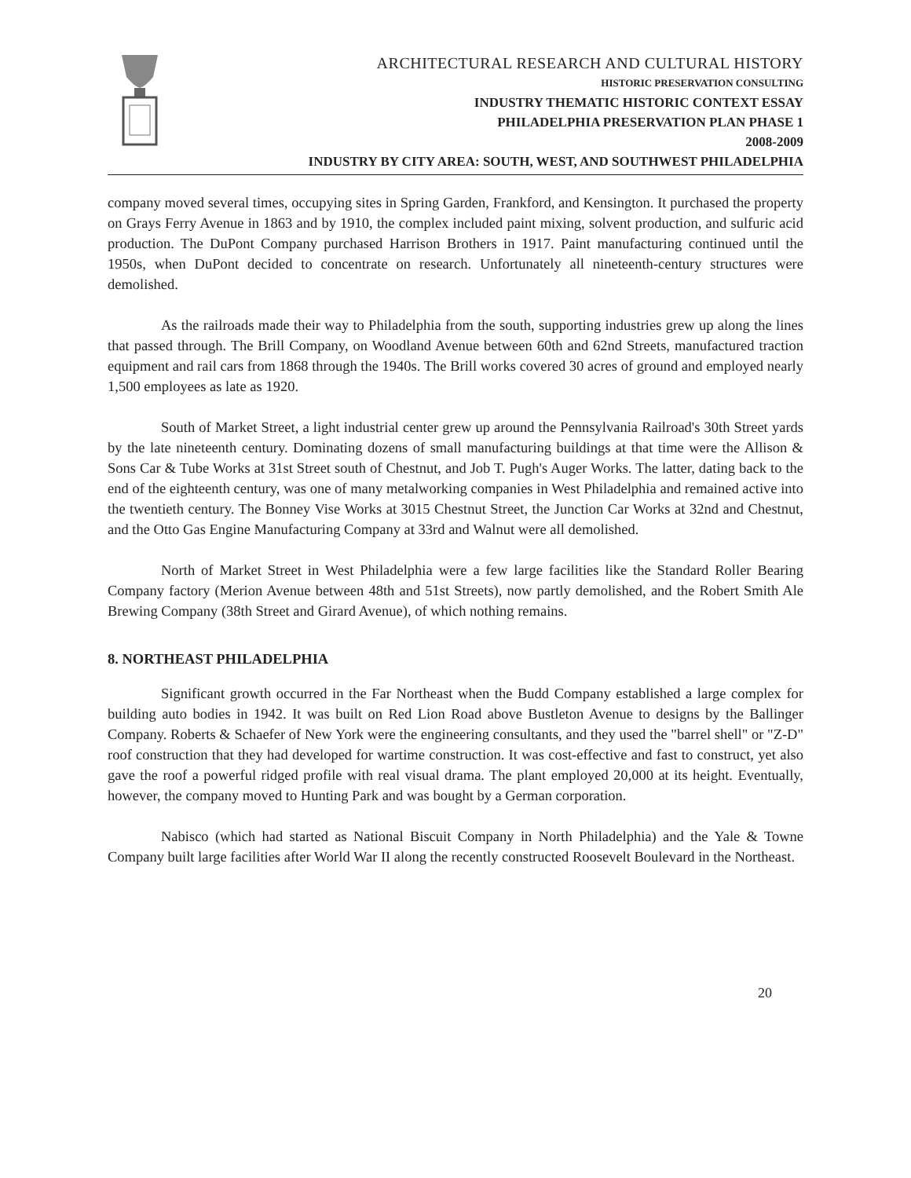ARCHITECTURAL RESEARCH AND CULTURAL HISTORY
HISTORIC PRESERVATION CONSULTING
INDUSTRY THEMATIC HISTORIC CONTEXT ESSAY
PHILADELPHIA PRESERVATION PLAN PHASE 1
2008-2009
INDUSTRY BY CITY AREA: SOUTH, WEST, AND SOUTHWEST PHILADELPHIA
company moved several times, occupying sites in Spring Garden, Frankford, and Kensington. It purchased the property on Grays Ferry Avenue in 1863 and by 1910, the complex included paint mixing, solvent production, and sulfuric acid production. The DuPont Company purchased Harrison Brothers in 1917. Paint manufacturing continued until the 1950s, when DuPont decided to concentrate on research. Unfortunately all nineteenth-century structures were demolished.
As the railroads made their way to Philadelphia from the south, supporting industries grew up along the lines that passed through. The Brill Company, on Woodland Avenue between 60th and 62nd Streets, manufactured traction equipment and rail cars from 1868 through the 1940s. The Brill works covered 30 acres of ground and employed nearly 1,500 employees as late as 1920.
South of Market Street, a light industrial center grew up around the Pennsylvania Railroad's 30th Street yards by the late nineteenth century. Dominating dozens of small manufacturing buildings at that time were the Allison & Sons Car & Tube Works at 31st Street south of Chestnut, and Job T. Pugh's Auger Works. The latter, dating back to the end of the eighteenth century, was one of many metalworking companies in West Philadelphia and remained active into the twentieth century. The Bonney Vise Works at 3015 Chestnut Street, the Junction Car Works at 32nd and Chestnut, and the Otto Gas Engine Manufacturing Company at 33rd and Walnut were all demolished.
North of Market Street in West Philadelphia were a few large facilities like the Standard Roller Bearing Company factory (Merion Avenue between 48th and 51st Streets), now partly demolished, and the Robert Smith Ale Brewing Company (38th Street and Girard Avenue), of which nothing remains.
8. NORTHEAST PHILADELPHIA
Significant growth occurred in the Far Northeast when the Budd Company established a large complex for building auto bodies in 1942. It was built on Red Lion Road above Bustleton Avenue to designs by the Ballinger Company. Roberts & Schaefer of New York were the engineering consultants, and they used the "barrel shell" or "Z-D" roof construction that they had developed for wartime construction. It was cost-effective and fast to construct, yet also gave the roof a powerful ridged profile with real visual drama. The plant employed 20,000 at its height. Eventually, however, the company moved to Hunting Park and was bought by a German corporation.
Nabisco (which had started as National Biscuit Company in North Philadelphia) and the Yale & Towne Company built large facilities after World War II along the recently constructed Roosevelt Boulevard in the Northeast.
20